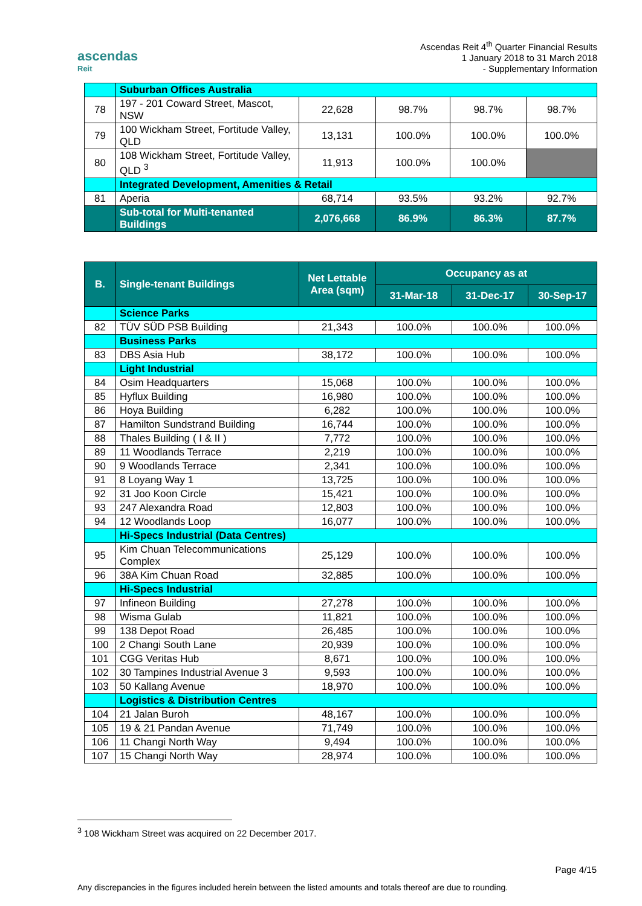ascendas
Reit
Ascendas Reit 4<sup>th</sup> Quarter Financial Results
1 January 2018 to 31 March 2018
- Supplementary Information
| | Suburban Offices Australia | | | | |
| 78 | 197 - 201 Coward Street, Mascot, NSW | 22,628 | 98.7% | 98.7% | 98.7% |
| 79 | 100 Wickham Street, Fortitude Valley, QLD | 13,131 | 100.0% | 100.0% | 100.0% |
| 80 | 108 Wickham Street, Fortitude Valley, QLD <sup>3</sup> | 11,913 | 100.0% | 100.0% | |
| | Integrated Development, Amenities & Retail | | | | |
| 81 | Aperia | 68,714 | 93.5% | 93.2% | 92.7% |
| | Sub-total for Multi-tenanted Buildings | 2,076,668 | 86.9% | 86.3% | 87.7% |
| B. | Single-tenant Buildings | Net Lettable Area (sqm) | Occupancy as at | | |
| --- | --- | --- | --- | --- | --- |
| | | | 31-Mar-18 | 31-Dec-17 | 30-Sep-17 |
| | Science Parks | | | | |
| 82 | TÜV SÜD PSB Building | 21,343 | 100.0% | 100.0% | 100.0% |
| | Business Parks | | | | |
| 83 | DBS Asia Hub | 38,172 | 100.0% | 100.0% | 100.0% |
| | Light Industrial | | | | |
| 84 | Osim Headquarters | 15,068 | 100.0% | 100.0% | 100.0% |
| 85 | Hyflux Building | 16,980 | 100.0% | 100.0% | 100.0% |
| 86 | Hoya Building | 6,282 | 100.0% | 100.0% | 100.0% |
| 87 | Hamilton Sundstrand Building | 16,744 | 100.0% | 100.0% | 100.0% |
| 88 | Thales Building ( I & II ) | 7,772 | 100.0% | 100.0% | 100.0% |
| 89 | 11 Woodlands Terrace | 2,219 | 100.0% | 100.0% | 100.0% |
| 90 | 9 Woodlands Terrace | 2,341 | 100.0% | 100.0% | 100.0% |
| 91 | 8 Loyang Way 1 | 13,725 | 100.0% | 100.0% | 100.0% |
| 92 | 31 Joo Koon Circle | 15,421 | 100.0% | 100.0% | 100.0% |
| 93 | 247 Alexandra Road | 12,803 | 100.0% | 100.0% | 100.0% |
| 94 | 12 Woodlands Loop | 16,077 | 100.0% | 100.0% | 100.0% |
| | Hi-Specs Industrial (Data Centres) | | | | |
| 95 | Kim Chuan Telecommunications Complex | 25,129 | 100.0% | 100.0% | 100.0% |
| 96 | 38A Kim Chuan Road | 32,885 | 100.0% | 100.0% | 100.0% |
| | Hi-Specs Industrial | | | | |
| 97 | Infineon Building | 27,278 | 100.0% | 100.0% | 100.0% |
| 98 | Wisma Gulab | 11,821 | 100.0% | 100.0% | 100.0% |
| 99 | 138 Depot Road | 26,485 | 100.0% | 100.0% | 100.0% |
| 100 | 2 Changi South Lane | 20,939 | 100.0% | 100.0% | 100.0% |
| 101 | CGG Veritas Hub | 8,671 | 100.0% | 100.0% | 100.0% |
| 102 | 30 Tampines Industrial Avenue 3 | 9,593 | 100.0% | 100.0% | 100.0% |
| 103 | 50 Kallang Avenue | 18,970 | 100.0% | 100.0% | 100.0% |
| | Logistics & Distribution Centres | | | | |
| 104 | 21 Jalan Buroh | 48,167 | 100.0% | 100.0% | 100.0% |
| 105 | 19 & 21 Pandan Avenue | 71,749 | 100.0% | 100.0% | 100.0% |
| 106 | 11 Changi North Way | 9,494 | 100.0% | 100.0% | 100.0% |
| 107 | 15 Changi North Way | 28,974 | 100.0% | 100.0% | 100.0% |
<sup>3</sup> 108 Wickham Street was acquired on 22 December 2017.
Page 4/15
Any discrepancies in the figures included herein between the listed amounts and totals thereof are due to rounding.